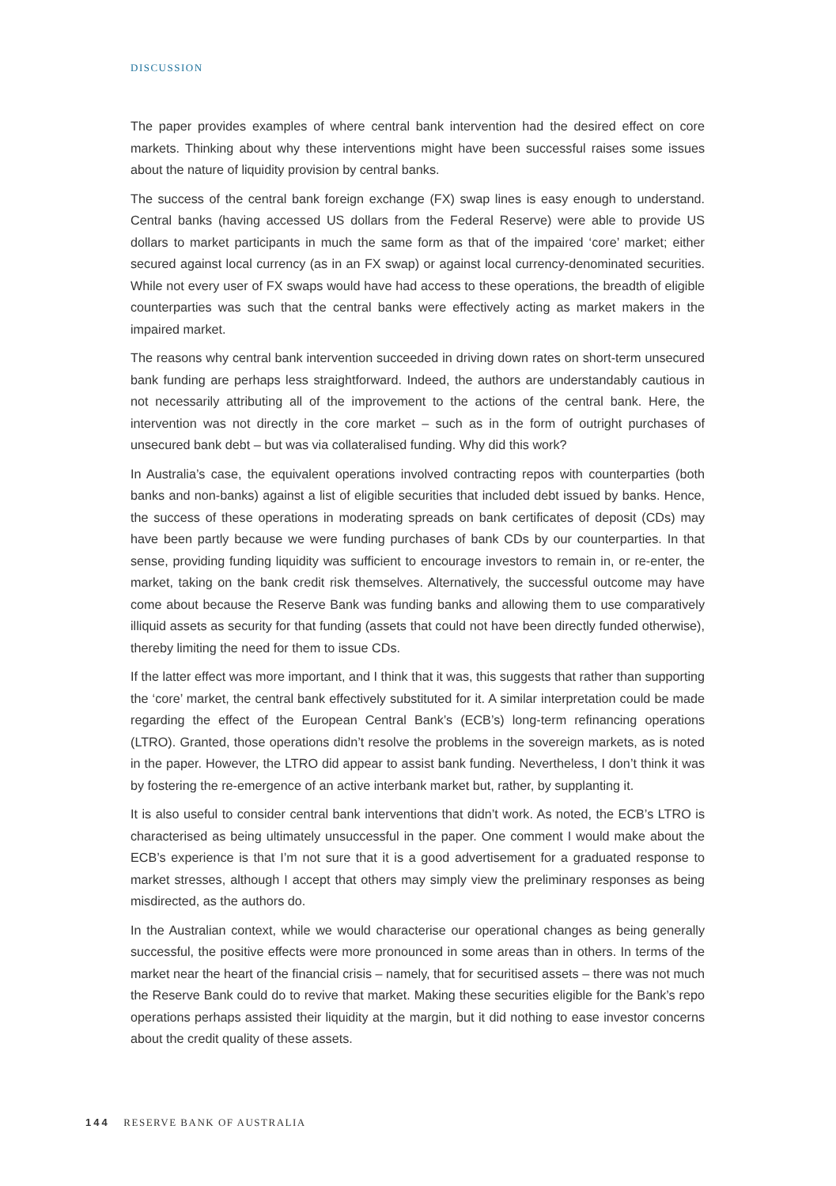DISCUSSION
The paper provides examples of where central bank intervention had the desired effect on core markets. Thinking about why these interventions might have been successful raises some issues about the nature of liquidity provision by central banks.
The success of the central bank foreign exchange (FX) swap lines is easy enough to understand. Central banks (having accessed US dollars from the Federal Reserve) were able to provide US dollars to market participants in much the same form as that of the impaired ‘core’ market; either secured against local currency (as in an FX swap) or against local currency-denominated securities. While not every user of FX swaps would have had access to these operations, the breadth of eligible counterparties was such that the central banks were effectively acting as market makers in the impaired market.
The reasons why central bank intervention succeeded in driving down rates on short-term unsecured bank funding are perhaps less straightforward. Indeed, the authors are understandably cautious in not necessarily attributing all of the improvement to the actions of the central bank. Here, the intervention was not directly in the core market – such as in the form of outright purchases of unsecured bank debt – but was via collateralised funding. Why did this work?
In Australia’s case, the equivalent operations involved contracting repos with counterparties (both banks and non-banks) against a list of eligible securities that included debt issued by banks. Hence, the success of these operations in moderating spreads on bank certificates of deposit (CDs) may have been partly because we were funding purchases of bank CDs by our counterparties. In that sense, providing funding liquidity was sufficient to encourage investors to remain in, or re-enter, the market, taking on the bank credit risk themselves. Alternatively, the successful outcome may have come about because the Reserve Bank was funding banks and allowing them to use comparatively illiquid assets as security for that funding (assets that could not have been directly funded otherwise), thereby limiting the need for them to issue CDs.
If the latter effect was more important, and I think that it was, this suggests that rather than supporting the ‘core’ market, the central bank effectively substituted for it. A similar interpretation could be made regarding the effect of the European Central Bank’s (ECB’s) long-term refinancing operations (LTRO). Granted, those operations didn’t resolve the problems in the sovereign markets, as is noted in the paper. However, the LTRO did appear to assist bank funding. Nevertheless, I don’t think it was by fostering the re-emergence of an active interbank market but, rather, by supplanting it.
It is also useful to consider central bank interventions that didn’t work. As noted, the ECB’s LTRO is characterised as being ultimately unsuccessful in the paper. One comment I would make about the ECB’s experience is that I’m not sure that it is a good advertisement for a graduated response to market stresses, although I accept that others may simply view the preliminary responses as being misdirected, as the authors do.
In the Australian context, while we would characterise our operational changes as being generally successful, the positive effects were more pronounced in some areas than in others. In terms of the market near the heart of the financial crisis – namely, that for securitised assets – there was not much the Reserve Bank could do to revive that market. Making these securities eligible for the Bank’s repo operations perhaps assisted their liquidity at the margin, but it did nothing to ease investor concerns about the credit quality of these assets.
144 RESERVE BANK OF AUSTRALIA